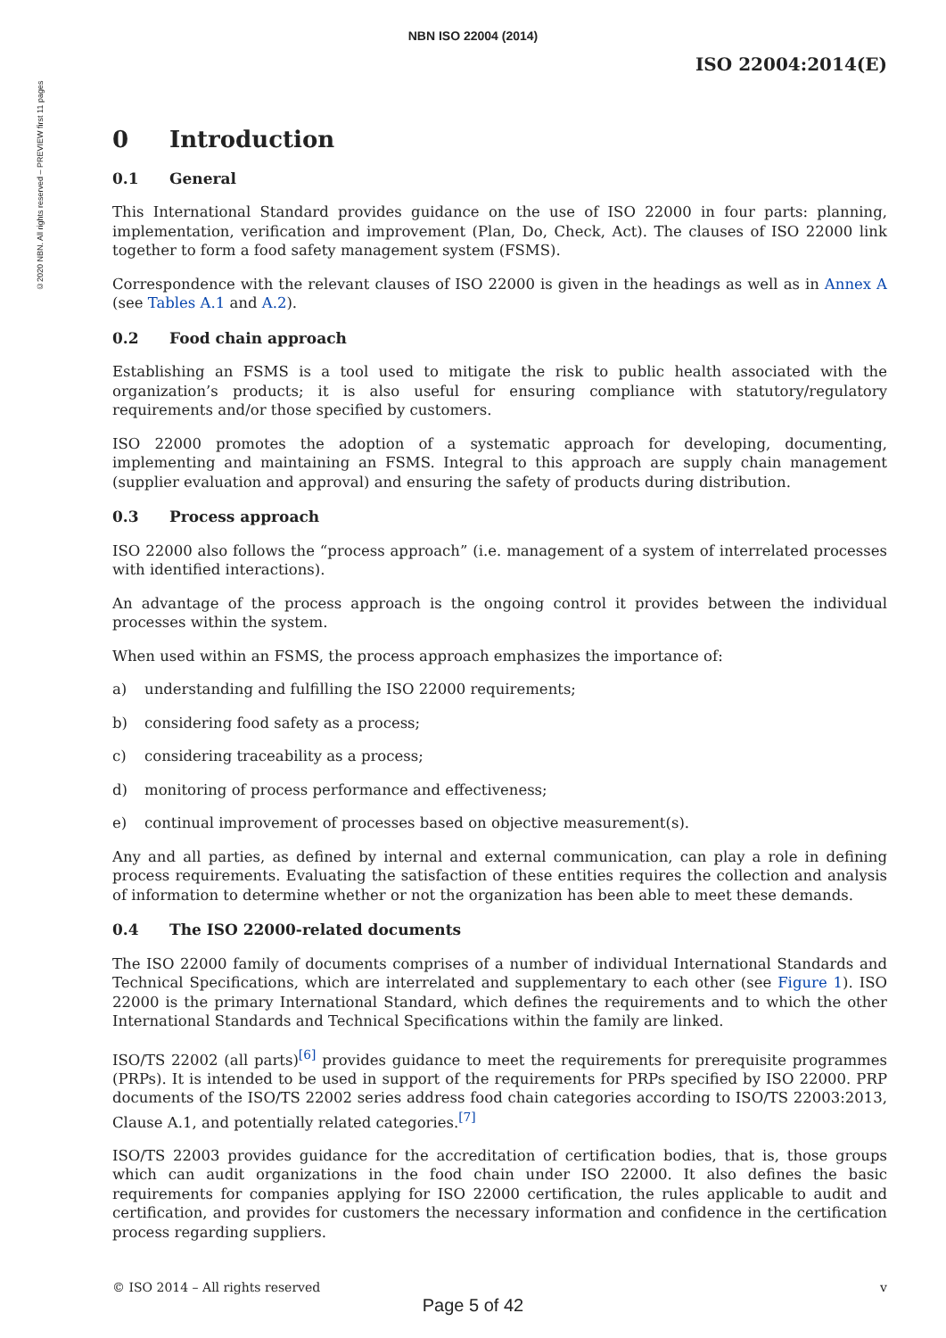©2020 NBN. All rights reserved – PREVIEW first 11 pages
NBN ISO 22004 (2014)
ISO 22004:2014(E)
0 Introduction
0.1 General
This International Standard provides guidance on the use of ISO 22000 in four parts: planning, implementation, verification and improvement (Plan, Do, Check, Act). The clauses of ISO 22000 link together to form a food safety management system (FSMS).
Correspondence with the relevant clauses of ISO 22000 is given in the headings as well as in Annex A (see Tables A.1 and A.2).
0.2 Food chain approach
Establishing an FSMS is a tool used to mitigate the risk to public health associated with the organization’s products; it is also useful for ensuring compliance with statutory/regulatory requirements and/or those specified by customers.
ISO 22000 promotes the adoption of a systematic approach for developing, documenting, implementing and maintaining an FSMS. Integral to this approach are supply chain management (supplier evaluation and approval) and ensuring the safety of products during distribution.
0.3 Process approach
ISO 22000 also follows the “process approach” (i.e. management of a system of interrelated processes with identified interactions).
An advantage of the process approach is the ongoing control it provides between the individual processes within the system.
When used within an FSMS, the process approach emphasizes the importance of:
a) understanding and fulfilling the ISO 22000 requirements;
b) considering food safety as a process;
c) considering traceability as a process;
d) monitoring of process performance and effectiveness;
e) continual improvement of processes based on objective measurement(s).
Any and all parties, as defined by internal and external communication, can play a role in defining process requirements. Evaluating the satisfaction of these entities requires the collection and analysis of information to determine whether or not the organization has been able to meet these demands.
0.4 The ISO 22000-related documents
The ISO 22000 family of documents comprises of a number of individual International Standards and Technical Specifications, which are interrelated and supplementary to each other (see Figure 1). ISO 22000 is the primary International Standard, which defines the requirements and to which the other International Standards and Technical Specifications within the family are linked.
ISO/TS 22002 (all parts)<sup>[6]</sup> provides guidance to meet the requirements for prerequisite programmes (PRPs). It is intended to be used in support of the requirements for PRPs specified by ISO 22000. PRP documents of the ISO/TS 22002 series address food chain categories according to ISO/TS 22003:2013, Clause A.1, and potentially related categories.<sup>[7]</sup>
ISO/TS 22003 provides guidance for the accreditation of certification bodies, that is, those groups which can audit organizations in the food chain under ISO 22000. It also defines the basic requirements for companies applying for ISO 22000 certification, the rules applicable to audit and certification, and provides for customers the necessary information and confidence in the certification process regarding suppliers.
© ISO 2014 – All rights reserved v
Page 5 of 42